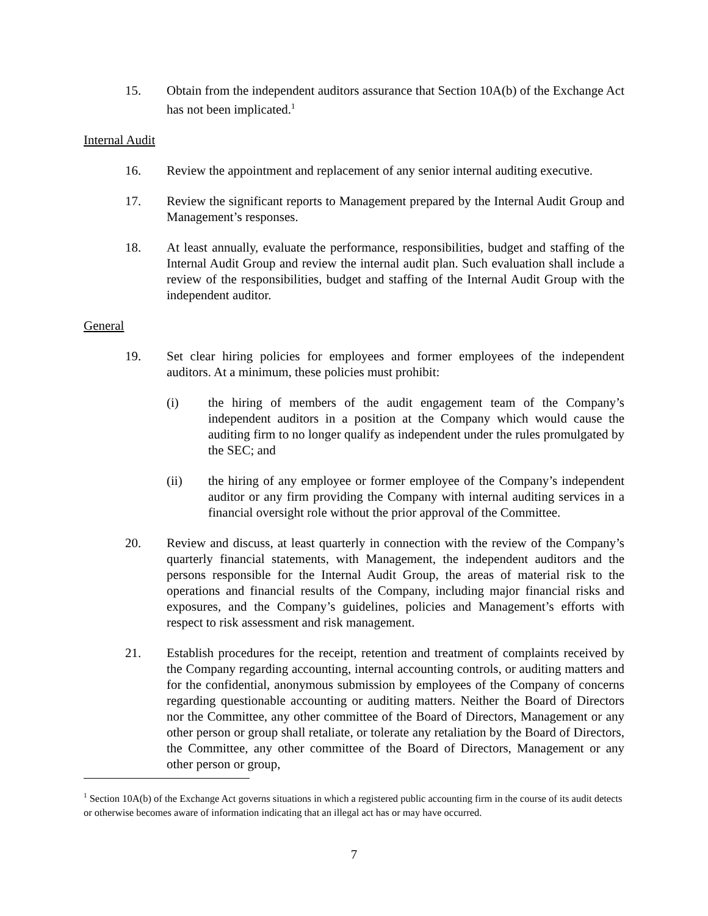15. Obtain from the independent auditors assurance that Section 10A(b) of the Exchange Act has not been implicated.<sup>1</sup>
Internal Audit
16. Review the appointment and replacement of any senior internal auditing executive.
17. Review the significant reports to Management prepared by the Internal Audit Group and Management’s responses.
18. At least annually, evaluate the performance, responsibilities, budget and staffing of the Internal Audit Group and review the internal audit plan. Such evaluation shall include a review of the responsibilities, budget and staffing of the Internal Audit Group with the independent auditor.
General
19. Set clear hiring policies for employees and former employees of the independent auditors. At a minimum, these policies must prohibit:
(i) the hiring of members of the audit engagement team of the Company’s independent auditors in a position at the Company which would cause the auditing firm to no longer qualify as independent under the rules promulgated by the SEC; and
(ii) the hiring of any employee or former employee of the Company’s independent auditor or any firm providing the Company with internal auditing services in a financial oversight role without the prior approval of the Committee.
20. Review and discuss, at least quarterly in connection with the review of the Company’s quarterly financial statements, with Management, the independent auditors and the persons responsible for the Internal Audit Group, the areas of material risk to the operations and financial results of the Company, including major financial risks and exposures, and the Company’s guidelines, policies and Management’s efforts with respect to risk assessment and risk management.
21. Establish procedures for the receipt, retention and treatment of complaints received by the Company regarding accounting, internal accounting controls, or auditing matters and for the confidential, anonymous submission by employees of the Company of concerns regarding questionable accounting or auditing matters. Neither the Board of Directors nor the Committee, any other committee of the Board of Directors, Management or any other person or group shall retaliate, or tolerate any retaliation by the Board of Directors, the Committee, any other committee of the Board of Directors, Management or any other person or group,
<sup>1</sup> Section 10A(b) of the Exchange Act governs situations in which a registered public accounting firm in the course of its audit detects or otherwise becomes aware of information indicating that an illegal act has or may have occurred.
7